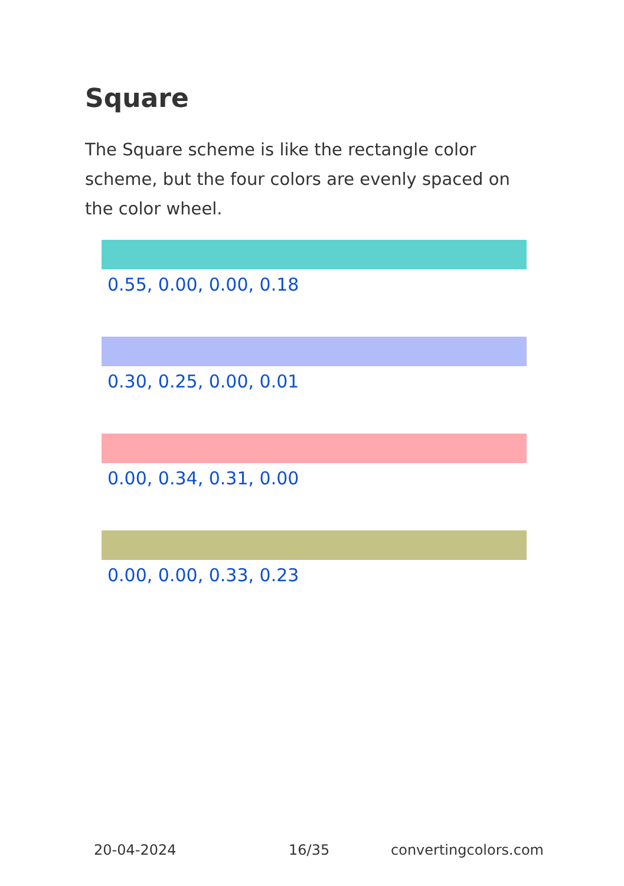Square
The Square scheme is like the rectangle color scheme, but the four colors are evenly spaced on the color wheel.
0.55, 0.00, 0.00, 0.18
0.30, 0.25, 0.00, 0.01
0.00, 0.34, 0.31, 0.00
0.00, 0.00, 0.33, 0.23
20-04-2024 16/35 convertingcolors.com